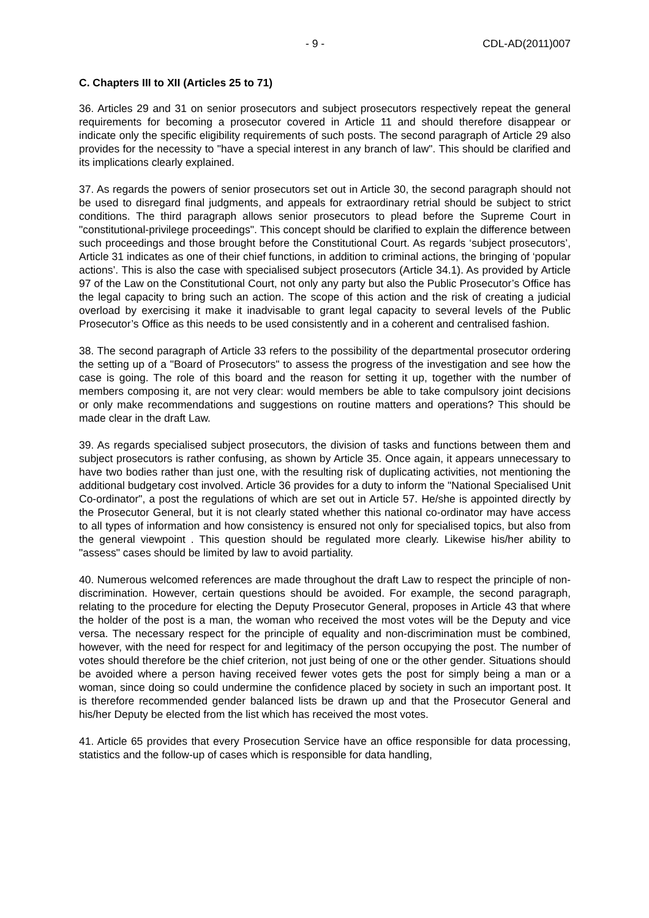- 9 - CDL-AD(2011)007
C. Chapters III to XII (Articles 25 to 71)
36. Articles 29 and 31 on senior prosecutors and subject prosecutors respectively repeat the general requirements for becoming a prosecutor covered in Article 11 and should therefore disappear or indicate only the specific eligibility requirements of such posts. The second paragraph of Article 29 also provides for the necessity to "have a special interest in any branch of law". This should be clarified and its implications clearly explained.
37. As regards the powers of senior prosecutors set out in Article 30, the second paragraph should not be used to disregard final judgments, and appeals for extraordinary retrial should be subject to strict conditions. The third paragraph allows senior prosecutors to plead before the Supreme Court in "constitutional-privilege proceedings". This concept should be clarified to explain the difference between such proceedings and those brought before the Constitutional Court. As regards ‘subject prosecutors’, Article 31 indicates as one of their chief functions, in addition to criminal actions, the bringing of ‘popular actions’. This is also the case with specialised subject prosecutors (Article 34.1). As provided by Article 97 of the Law on the Constitutional Court, not only any party but also the Public Prosecutor’s Office has the legal capacity to bring such an action. The scope of this action and the risk of creating a judicial overload by exercising it make it inadvisable to grant legal capacity to several levels of the Public Prosecutor’s Office as this needs to be used consistently and in a coherent and centralised fashion.
38. The second paragraph of Article 33 refers to the possibility of the departmental prosecutor ordering the setting up of a "Board of Prosecutors" to assess the progress of the investigation and see how the case is going. The role of this board and the reason for setting it up, together with the number of members composing it, are not very clear: would members be able to take compulsory joint decisions or only make recommendations and suggestions on routine matters and operations? This should be made clear in the draft Law.
39. As regards specialised subject prosecutors, the division of tasks and functions between them and subject prosecutors is rather confusing, as shown by Article 35. Once again, it appears unnecessary to have two bodies rather than just one, with the resulting risk of duplicating activities, not mentioning the additional budgetary cost involved. Article 36 provides for a duty to inform the "National Specialised Unit Co-ordinator", a post the regulations of which are set out in Article 57. He/she is appointed directly by the Prosecutor General, but it is not clearly stated whether this national co-ordinator may have access to all types of information and how consistency is ensured not only for specialised topics, but also from the general viewpoint . This question should be regulated more clearly. Likewise his/her ability to "assess" cases should be limited by law to avoid partiality.
40. Numerous welcomed references are made throughout the draft Law to respect the principle of non-discrimination. However, certain questions should be avoided. For example, the second paragraph, relating to the procedure for electing the Deputy Prosecutor General, proposes in Article 43 that where the holder of the post is a man, the woman who received the most votes will be the Deputy and vice versa. The necessary respect for the principle of equality and non-discrimination must be combined, however, with the need for respect for and legitimacy of the person occupying the post. The number of votes should therefore be the chief criterion, not just being of one or the other gender. Situations should be avoided where a person having received fewer votes gets the post for simply being a man or a woman, since doing so could undermine the confidence placed by society in such an important post. It is therefore recommended gender balanced lists be drawn up and that the Prosecutor General and his/her Deputy be elected from the list which has received the most votes.
41. Article 65 provides that every Prosecution Service have an office responsible for data processing, statistics and the follow-up of cases which is responsible for data handling,